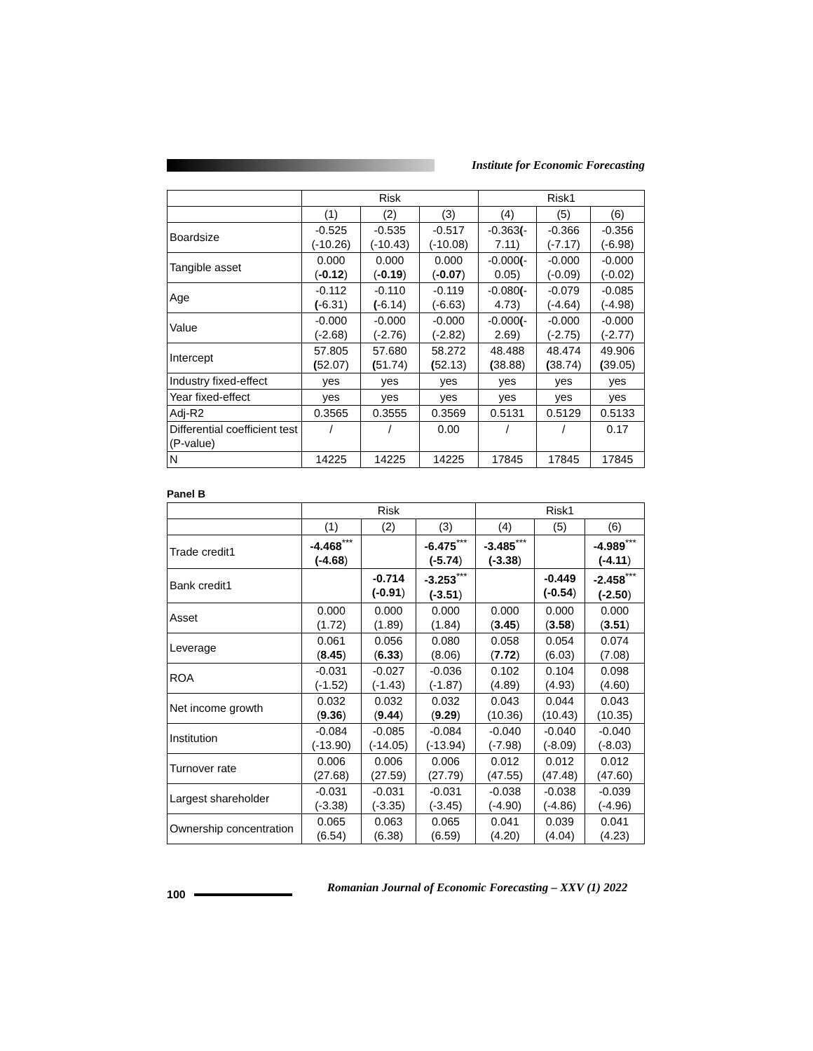Institute for Economic Forecasting
| | Risk | | | Risk1 | | |
| --- | --- | --- | --- | --- | --- | --- |
| | (1) | (2) | (3) | (4) | (5) | (6) |
| Boardsize | -0.525 (-10.26) | -0.535 (-10.43) | -0.517 (-10.08) | -0.363 ( - 7.11) | -0.366 (-7.17) | -0.356 (-6.98) |
| Tangible asset | 0.000 ( -0.12 ) | 0.000 ( -0.19 ) | 0.000 ( -0.07 ) | -0.000 ( - 0.05) | -0.000 (-0.09) | -0.000 (-0.02) |
| Age | -0.112 ( -6.31) | -0.110 ( -6.14) | -0.119 (-6.63) | -0.080 ( - 4.73) | -0.079 (-4.64) | -0.085 (-4.98) |
| Value | -0.000 (-2.68) | -0.000 (-2.76) | -0.000 (-2.82) | -0.000 ( - 2.69) | -0.000 (-2.75) | -0.000 (-2.77) |
| Intercept | 57.805 ( 52.07) | 57.680 ( 51.74) | 58.272 ( 52.13) | 48.488 ( 38.88) | 48.474 ( 38.74) | 49.906 ( 39.05) |
| Industry fixed-effect | yes | yes | yes | yes | yes | yes |
| Year fixed-effect | yes | yes | yes | yes | yes | yes |
| Adj-R2 | 0.3565 | 0.3555 | 0.3569 | 0.5131 | 0.5129 | 0.5133 |
| Differential coefficient test (P-value) | / | / | 0.00 | / | / | 0.17 |
| N | 14225 | 14225 | 14225 | 17845 | 17845 | 17845 |
Panel B
| | Risk | | | Risk1 | | |
| --- | --- | --- | --- | --- | --- | --- |
| | (1) | (2) | (3) | (4) | (5) | (6) |
| Trade credit1 | -4.468<sup>***</sup> (-4.68 ) | | -6.475<sup>***</sup> (-5.74 ) | -3.485<sup>***</sup> (-3.38 ) | | -4.989<sup>***</sup> (-4.11 ) |
| Bank credit1 | | -0.714 (-0.91 ) | -3.253<sup>***</sup> (-3.51 ) | | -0.449 (-0.54 ) | -2.458<sup>***</sup> (-2.50 ) |
| Asset | 0.000 (1.72) | 0.000 (1.89) | 0.000 (1.84) | 0.000 ( 3.45 ) | 0.000 ( 3.58 ) | 0.000 ( 3.51 ) |
| Leverage | 0.061 ( 8.45 ) | 0.056 ( 6.33 ) | 0.080 (8.06) | 0.058 ( 7.72 ) | 0.054 (6.03) | 0.074 (7.08) |
| ROA | -0.031 (-1.52) | -0.027 (-1.43) | -0.036 (-1.87) | 0.102 (4.89) | 0.104 (4.93) | 0.098 (4.60) |
| Net income growth | 0.032 ( 9.36 ) | 0.032 ( 9.44 ) | 0.032 ( 9.29 ) | 0.043 (10.36) | 0.044 (10.43) | 0.043 (10.35) |
| Institution | -0.084 (-13.90) | -0.085 (-14.05) | -0.084 (-13.94) | -0.040 (-7.98) | -0.040 (-8.09) | -0.040 (-8.03) |
| Turnover rate | 0.006 (27.68) | 0.006 (27.59) | 0.006 (27.79) | 0.012 (47.55) | 0.012 (47.48) | 0.012 (47.60) |
| Largest shareholder | -0.031 (-3.38) | -0.031 (-3.35) | -0.031 (-3.45) | -0.038 (-4.90) | -0.038 (-4.86) | -0.039 (-4.96) |
| Ownership concentration | 0.065 (6.54) | 0.063 (6.38) | 0.065 (6.59) | 0.041 (4.20) | 0.039 (4.04) | 0.041 (4.23) |
100
Romanian Journal of Economic Forecasting – XXV (1) 2022